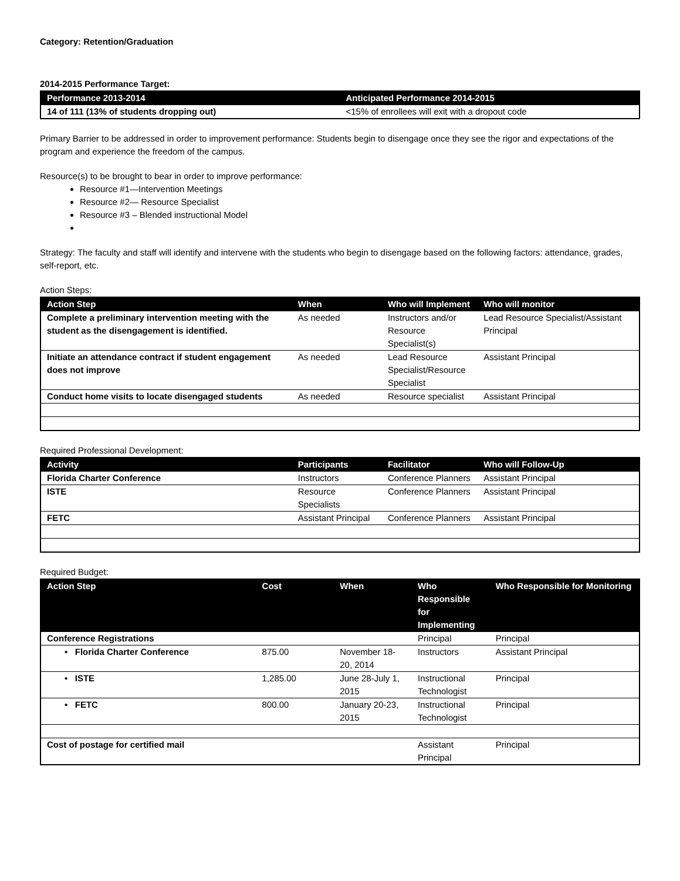Category: Retention/Graduation
2014-2015 Performance Target:
| Performance 2013-2014 | Anticipated Performance 2014-2015 |
| --- | --- |
| 14 of 111 (13% of students dropping out) | <15% of enrollees will exit with a dropout code |
Primary Barrier to be addressed in order to improvement performance: Students begin to disengage once they see the rigor and expectations of the program and experience the freedom of the campus.
Resource(s) to be brought to bear in order to improve performance:
Resource #1—Intervention Meetings
Resource #2— Resource Specialist
Resource #3 – Blended instructional Model
Strategy: The faculty and staff will identify and intervene with the students who begin to disengage based on the following factors: attendance, grades, self-report, etc.
Action Steps:
| Action Step | When | Who will Implement | Who will monitor |
| --- | --- | --- | --- |
| Complete a preliminary intervention meeting with the student as the disengagement is identified. | As needed | Instructors and/or Resource Specialist(s) | Lead Resource Specialist/Assistant Principal |
| Initiate an attendance contract if student engagement does not improve | As needed | Lead Resource Specialist/Resource Specialist | Assistant Principal |
| Conduct home visits to locate disengaged students | As needed | Resource specialist | Assistant Principal |
Required Professional Development:
| Activity | Participants | Facilitator | Who will Follow-Up |
| --- | --- | --- | --- |
| Florida Charter Conference | Instructors | Conference Planners | Assistant Principal |
| ISTE | Resource Specialists | Conference Planners | Assistant Principal |
| FETC | Assistant Principal | Conference Planners | Assistant Principal |
Required Budget:
| Action Step | Cost | When | Who Responsible for Implementing | Who Responsible for Monitoring |
| --- | --- | --- | --- | --- |
| Conference Registrations | | | Principal | Principal |
| • Florida Charter Conference | 875.00 | November 18-20, 2014 | Instructors | Assistant Principal |
| • ISTE | 1,285.00 | June 28-July 1, 2015 | Instructional Technologist | Principal |
| • FETC | 800.00 | January 20-23, 2015 | Instructional Technologist | Principal |
| Cost of postage for certified mail | | | Assistant Principal | Principal |